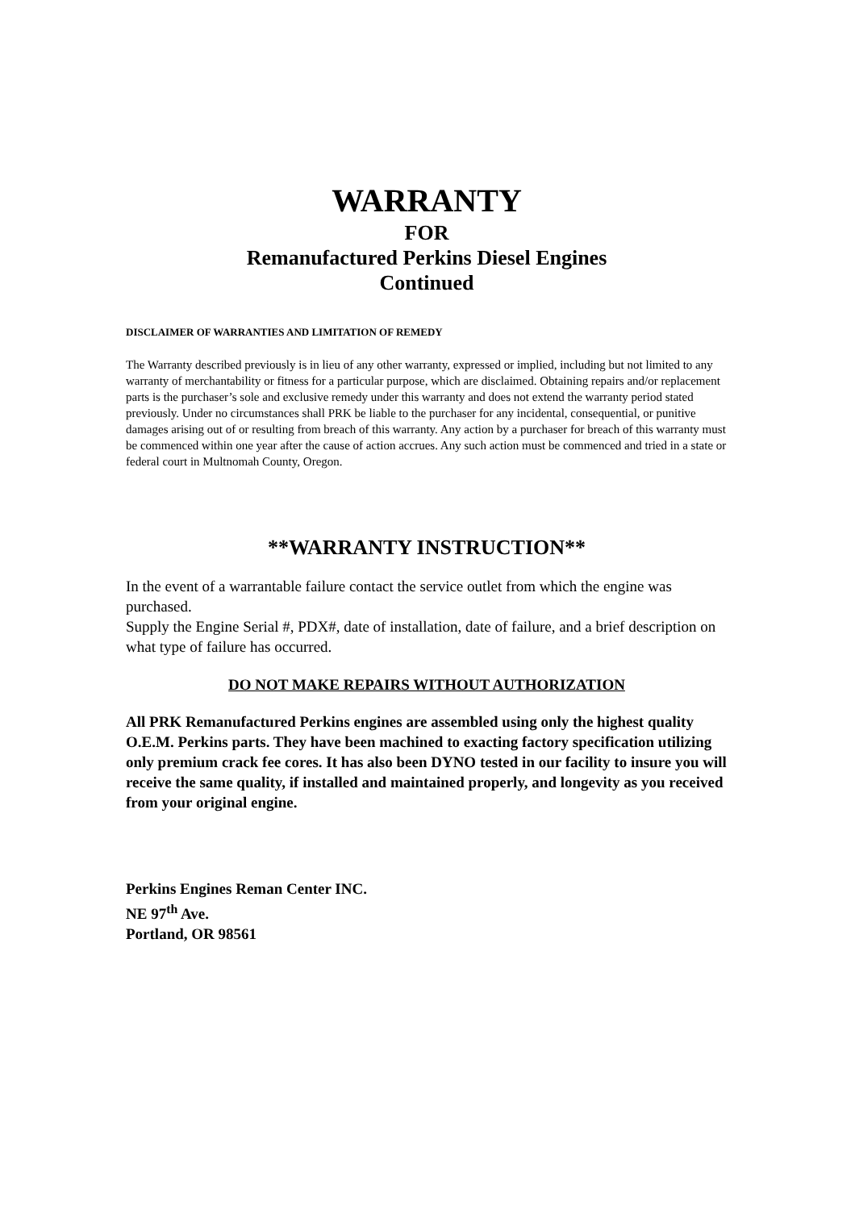WARRANTY
FOR
Remanufactured Perkins Diesel Engines
Continued
DISCLAIMER OF WARRANTIES AND LIMITATION OF REMEDY
The Warranty described previously is in lieu of any other warranty, expressed or implied, including but not limited to any warranty of merchantability or fitness for a particular purpose, which are disclaimed. Obtaining repairs and/or replacement parts is the purchaser’s sole and exclusive remedy under this warranty and does not extend the warranty period stated previously. Under no circumstances shall PRK be liable to the purchaser for any incidental, consequential, or punitive damages arising out of or resulting from breach of this warranty. Any action by a purchaser for breach of this warranty must be commenced within one year after the cause of action accrues. Any such action must be commenced and tried in a state or federal court in Multnomah County, Oregon.
**WARRANTY INSTRUCTION**
In the event of a warrantable failure contact the service outlet from which the engine was purchased.
Supply the Engine Serial #, PDX#, date of installation, date of failure, and a brief description on what type of failure has occurred.
DO NOT MAKE REPAIRS WITHOUT AUTHORIZATION
All PRK Remanufactured Perkins engines are assembled using only the highest quality O.E.M. Perkins parts. They have been machined to exacting factory specification utilizing only premium crack fee cores. It has also been DYNO tested in our facility to insure you will receive the same quality, if installed and maintained properly, and longevity as you received from your original engine.
Perkins Engines Reman Center INC.
NE 97<sup>th</sup> Ave.
Portland, OR 98561